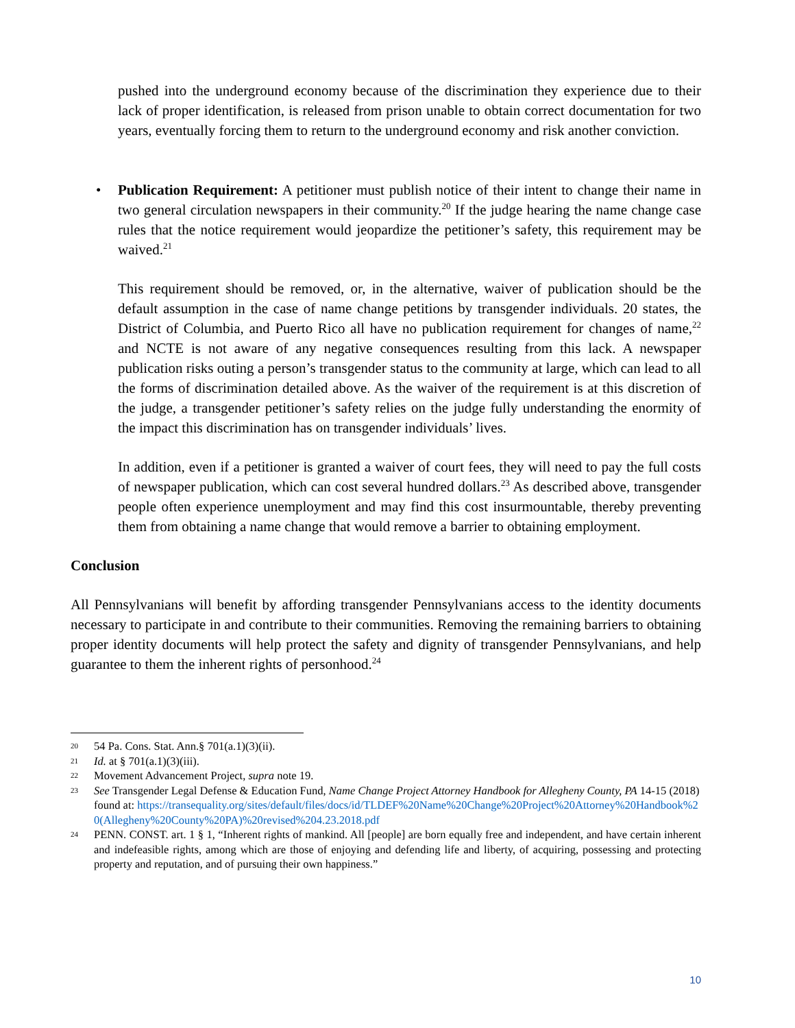pushed into the underground economy because of the discrimination they experience due to their lack of proper identification, is released from prison unable to obtain correct documentation for two years, eventually forcing them to return to the underground economy and risk another conviction.
• Publication Requirement: A petitioner must publish notice of their intent to change their name in two general circulation newspapers in their community.<sup>20</sup> If the judge hearing the name change case rules that the notice requirement would jeopardize the petitioner’s safety, this requirement may be waived.<sup>21</sup>
This requirement should be removed, or, in the alternative, waiver of publication should be the default assumption in the case of name change petitions by transgender individuals. 20 states, the District of Columbia, and Puerto Rico all have no publication requirement for changes of name,<sup>22</sup> and NCTE is not aware of any negative consequences resulting from this lack. A newspaper publication risks outing a person’s transgender status to the community at large, which can lead to all the forms of discrimination detailed above. As the waiver of the requirement is at this discretion of the judge, a transgender petitioner’s safety relies on the judge fully understanding the enormity of the impact this discrimination has on transgender individuals’ lives.
In addition, even if a petitioner is granted a waiver of court fees, they will need to pay the full costs of newspaper publication, which can cost several hundred dollars.<sup>23</sup> As described above, transgender people often experience unemployment and may find this cost insurmountable, thereby preventing them from obtaining a name change that would remove a barrier to obtaining employment.
Conclusion
All Pennsylvanians will benefit by affording transgender Pennsylvanians access to the identity documents necessary to participate in and contribute to their communities. Removing the remaining barriers to obtaining proper identity documents will help protect the safety and dignity of transgender Pennsylvanians, and help guarantee to them the inherent rights of personhood.<sup>24</sup>
20 54 Pa. Cons. Stat. Ann.§ 701(a.1)(3)(ii).
21 Id. at § 701(a.1)(3)(iii).
22 Movement Advancement Project, supra note 19.
23 See Transgender Legal Defense & Education Fund, Name Change Project Attorney Handbook for Allegheny County, PA 14-15 (2018) found at: https://transequality.org/sites/default/files/docs/id/TLDEF%20Name%20Change%20Project%20Attorney%20Handbook%20(Allegheny%20County%20PA)%20revised%204.23.2018.pdf
24 PENN. CONST. art. 1 § 1, “Inherent rights of mankind. All [people] are born equally free and independent, and have certain inherent and indefeasible rights, among which are those of enjoying and defending life and liberty, of acquiring, possessing and protecting property and reputation, and of pursuing their own happiness.”
10